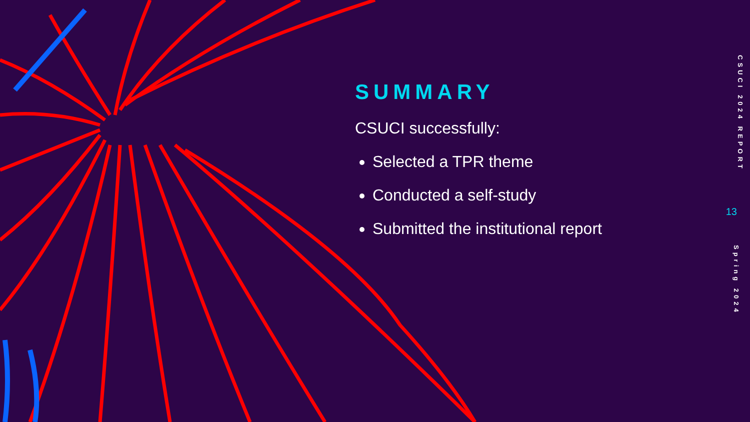SUMMARY
CSUCI successfully:
Selected a TPR theme
Conducted a self-study
Submitted the institutional report
CSUCI 2024 REPORT
13
Spring 2024